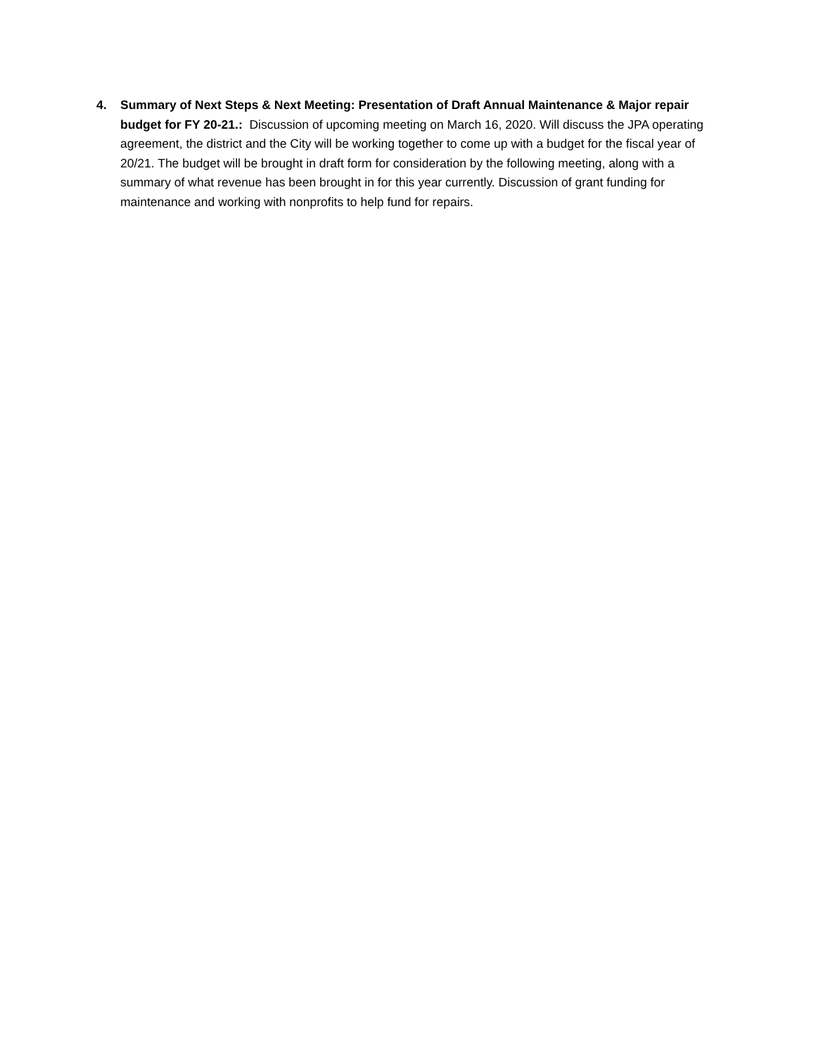4. Summary of Next Steps & Next Meeting: Presentation of Draft Annual Maintenance & Major repair budget for FY 20-21.: Discussion of upcoming meeting on March 16, 2020. Will discuss the JPA operating agreement, the district and the City will be working together to come up with a budget for the fiscal year of 20/21. The budget will be brought in draft form for consideration by the following meeting, along with a summary of what revenue has been brought in for this year currently. Discussion of grant funding for maintenance and working with nonprofits to help fund for repairs.